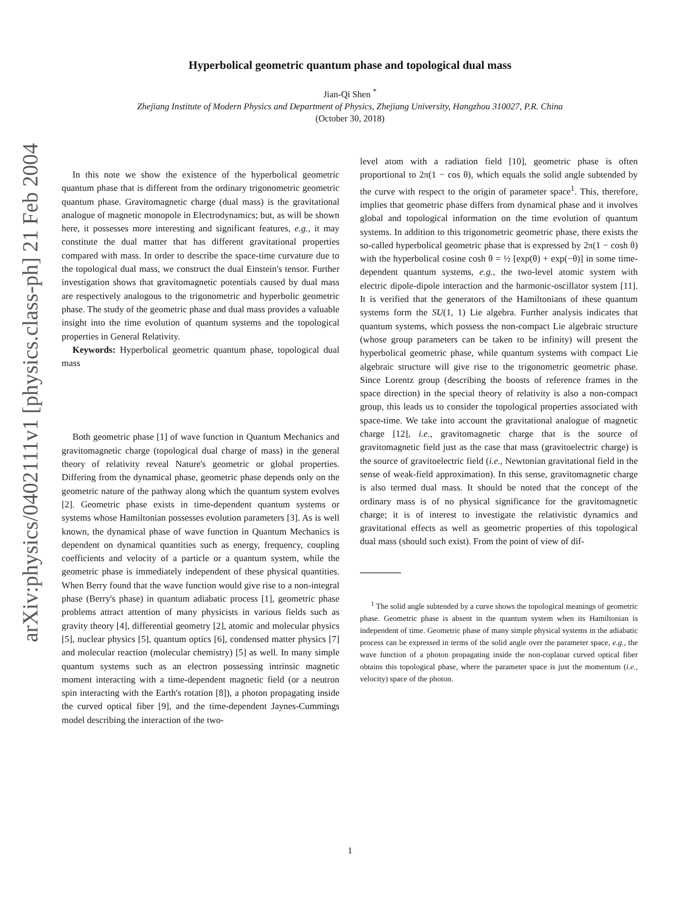arXiv:physics/0402111v1 [physics.class-ph] 21 Feb 2004
Hyperbolical geometric quantum phase and topological dual mass
Jian-Qi Shen <sup>*</sup>
Zhejiang Institute of Modern Physics and Department of Physics, Zhejiang University, Hangzhou 310027, P.R. China
(October 30, 2018)
In this note we show the existence of the hyperbolical geometric quantum phase that is different from the ordinary trigonometric geometric quantum phase. Gravitomagnetic charge (dual mass) is the gravitational analogue of magnetic monopole in Electrodynamics; but, as will be shown here, it possesses more interesting and significant features, e.g., it may constitute the dual matter that has different gravitational properties compared with mass. In order to describe the space-time curvature due to the topological dual mass, we construct the dual Einstein's tensor. Further investigation shows that gravitomagnetic potentials caused by dual mass are respectively analogous to the trigonometric and hyperbolic geometric phase. The study of the geometric phase and dual mass provides a valuable insight into the time evolution of quantum systems and the topological properties in General Relativity.
Keywords: Hyperbolical geometric quantum phase, topological dual mass
Both geometric phase [1] of wave function in Quantum Mechanics and gravitomagnetic charge (topological dual charge of mass) in the general theory of relativity reveal Nature's geometric or global properties. Differing from the dynamical phase, geometric phase depends only on the geometric nature of the pathway along which the quantum system evolves [2]. Geometric phase exists in time-dependent quantum systems or systems whose Hamiltonian possesses evolution parameters [3]. As is well known, the dynamical phase of wave function in Quantum Mechanics is dependent on dynamical quantities such as energy, frequency, coupling coefficients and velocity of a particle or a quantum system, while the geometric phase is immediately independent of these physical quantities. When Berry found that the wave function would give rise to a non-integral phase (Berry's phase) in quantum adiabatic process [1], geometric phase problems attract attention of many physicists in various fields such as gravity theory [4], differential geometry [2], atomic and molecular physics [5], nuclear physics [5], quantum optics [6], condensed matter physics [7] and molecular reaction (molecular chemistry) [5] as well. In many simple quantum systems such as an electron possessing intrinsic magnetic moment interacting with a time-dependent magnetic field (or a neutron spin interacting with the Earth's rotation [8]), a photon propagating inside the curved optical fiber [9], and the time-dependent Jaynes-Cummings model describing the interaction of the two-
level atom with a radiation field [10], geometric phase is often proportional to 2π(1 − cos θ), which equals the solid angle subtended by the curve with respect to the origin of parameter space<sup>1</sup>. This, therefore, implies that geometric phase differs from dynamical phase and it involves global and topological information on the time evolution of quantum systems. In addition to this trigonometric geometric phase, there exists the so-called hyperbolical geometric phase that is expressed by 2π(1 − cosh θ) with the hyperbolical cosine cosh θ = ½ [exp(θ) + exp(−θ)] in some time-dependent quantum systems, e.g., the two-level atomic system with electric dipole-dipole interaction and the harmonic-oscillator system [11]. It is verified that the generators of the Hamiltonians of these quantum systems form the SU(1, 1) Lie algebra. Further analysis indicates that quantum systems, which possess the non-compact Lie algebraic structure (whose group parameters can be taken to be infinity) will present the hyperbolical geometric phase, while quantum systems with compact Lie algebraic structure will give rise to the trigonometric geometric phase. Since Lorentz group (describing the boosts of reference frames in the space direction) in the special theory of relativity is also a non-compact group, this leads us to consider the topological properties associated with space-time. We take into account the gravitational analogue of magnetic charge [12], i.e., gravitomagnetic charge that is the source of gravitomagnetic field just as the case that mass (gravitoelectric charge) is the source of gravitoelectric field (i.e., Newtonian gravitational field in the sense of weak-field approximation). In this sense, gravitomagnetic charge is also termed dual mass. It should be noted that the concept of the ordinary mass is of no physical significance for the gravitomagnetic charge; it is of interest to investigate the relativistic dynamics and gravitational effects as well as geometric properties of this topological dual mass (should such exist). From the point of view of dif-
<sup>1</sup> The solid angle subtended by a curve shows the topological meanings of geometric phase. Geometric phase is absent in the quantum system when its Hamiltonian is independent of time. Geometric phase of many simple physical systems in the adiabatic process can be expressed in terms of the solid angle over the parameter space, e.g., the wave function of a photon propagating inside the non-coplanar curved optical fiber obtains this topological phase, where the parameter space is just the momentum (i.e., velocity) space of the photon.
1